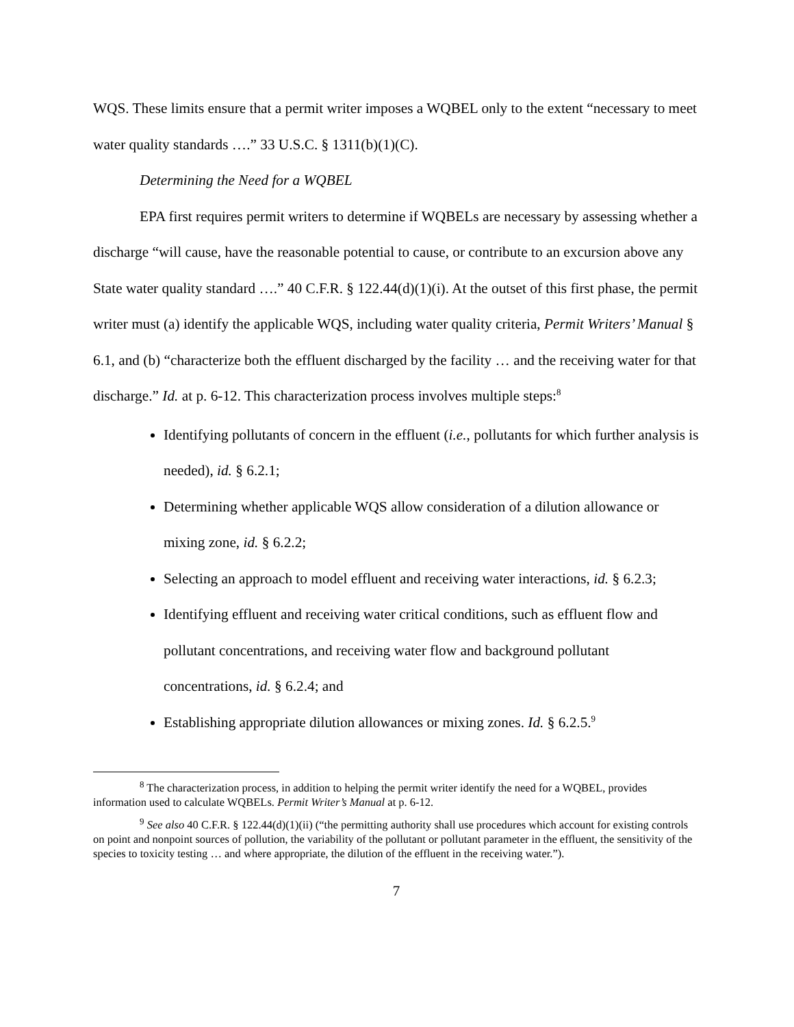WQS. These limits ensure that a permit writer imposes a WQBEL only to the extent “necessary to meet water quality standards ….” 33 U.S.C. § 1311(b)(1)(C).
Determining the Need for a WQBEL
EPA first requires permit writers to determine if WQBELs are necessary by assessing whether a discharge “will cause, have the reasonable potential to cause, or contribute to an excursion above any State water quality standard ….” 40 C.F.R. § 122.44(d)(1)(i). At the outset of this first phase, the permit writer must (a) identify the applicable WQS, including water quality criteria, Permit Writers’ Manual § 6.1, and (b) “characterize both the effluent discharged by the facility … and the receiving water for that discharge.” Id. at p. 6-12. This characterization process involves multiple steps:<sup>8</sup>
Identifying pollutants of concern in the effluent (i.e., pollutants for which further analysis is needed), id. § 6.2.1;
Determining whether applicable WQS allow consideration of a dilution allowance or mixing zone, id. § 6.2.2;
Selecting an approach to model effluent and receiving water interactions, id. § 6.2.3;
Identifying effluent and receiving water critical conditions, such as effluent flow and pollutant concentrations, and receiving water flow and background pollutant concentrations, id. § 6.2.4; and
Establishing appropriate dilution allowances or mixing zones. Id. § 6.2.5.<sup>9</sup>
<sup>8</sup> The characterization process, in addition to helping the permit writer identify the need for a WQBEL, provides information used to calculate WQBELs. Permit Writer’s Manual at p. 6-12.
<sup>9</sup> See also 40 C.F.R. § 122.44(d)(1)(ii) (“the permitting authority shall use procedures which account for existing controls on point and nonpoint sources of pollution, the variability of the pollutant or pollutant parameter in the effluent, the sensitivity of the species to toxicity testing … and where appropriate, the dilution of the effluent in the receiving water.”).
7